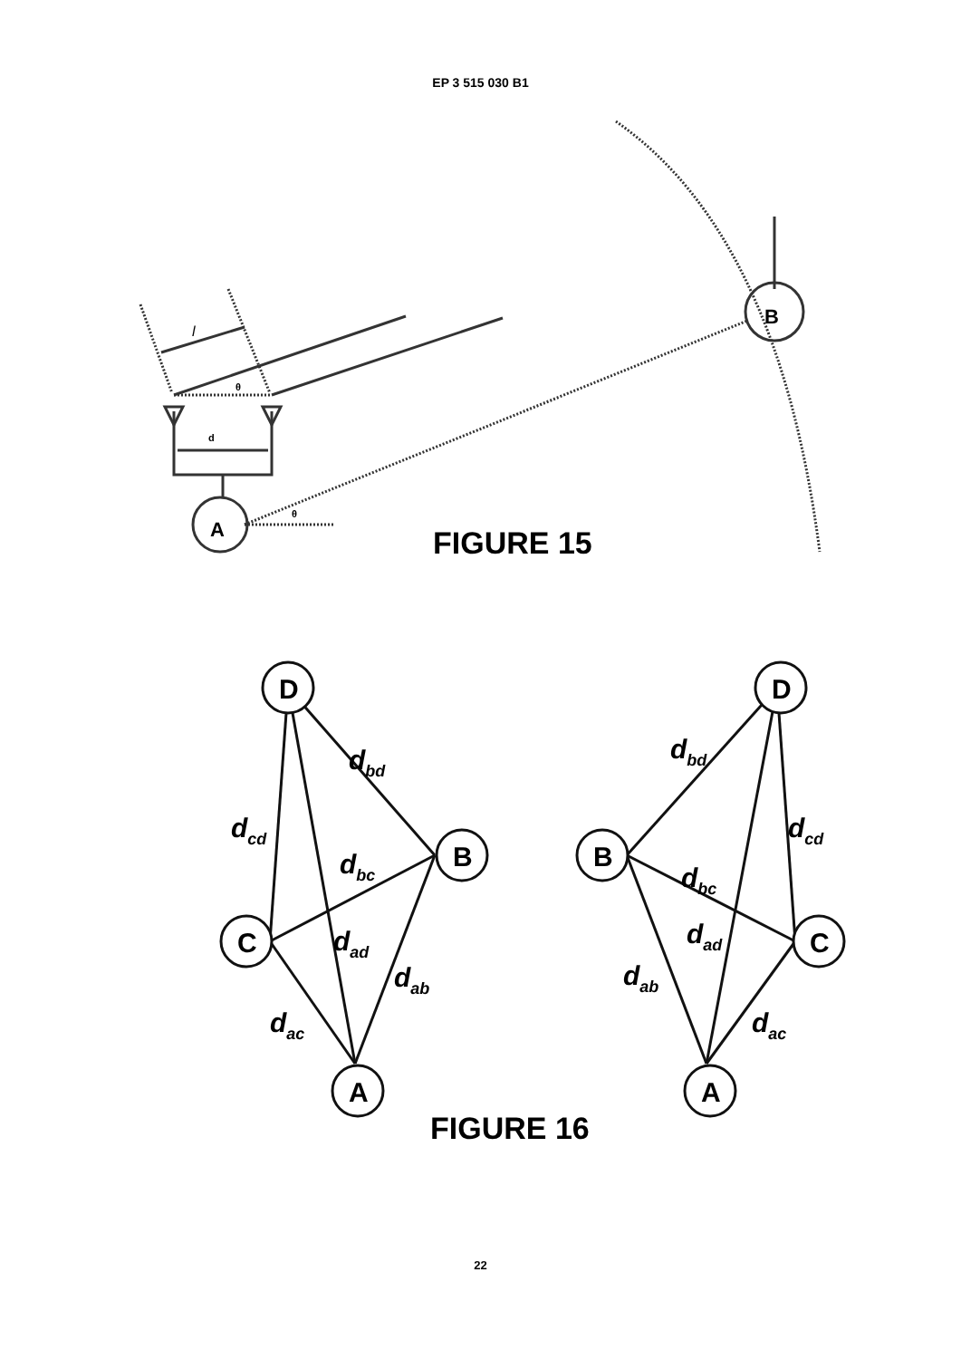EP 3 515 030 B1
B
A
l
θ
θ
d
FIGURE 15
D
B
C
A
D
B
C
A
dbd
dcd
dbc
dad
dab
dac
dbd
dcd
dbc
dad
dab
dac
FIGURE 16
22